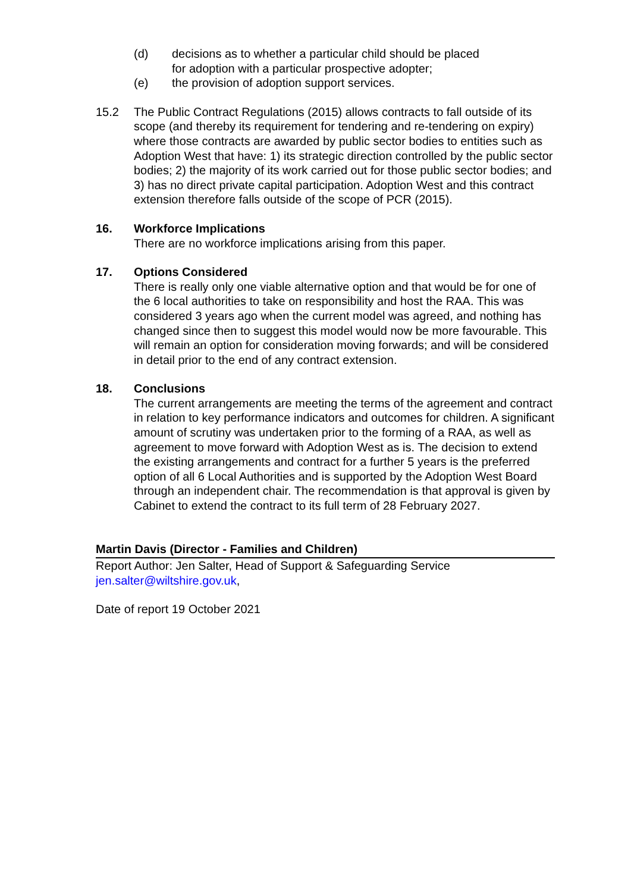(d) decisions as to whether a particular child should be placed
for adoption with a particular prospective adopter;
(e) the provision of adoption support services.
15.2 The Public Contract Regulations (2015) allows contracts to fall outside of its scope (and thereby its requirement for tendering and re-tendering on expiry) where those contracts are awarded by public sector bodies to entities such as Adoption West that have: 1) its strategic direction controlled by the public sector bodies; 2) the majority of its work carried out for those public sector bodies; and 3) has no direct private capital participation. Adoption West and this contract extension therefore falls outside of the scope of PCR (2015).
16. Workforce Implications
There are no workforce implications arising from this paper.
17. Options Considered
There is really only one viable alternative option and that would be for one of the 6 local authorities to take on responsibility and host the RAA. This was considered 3 years ago when the current model was agreed, and nothing has changed since then to suggest this model would now be more favourable. This will remain an option for consideration moving forwards; and will be considered in detail prior to the end of any contract extension.
18. Conclusions
The current arrangements are meeting the terms of the agreement and contract in relation to key performance indicators and outcomes for children. A significant amount of scrutiny was undertaken prior to the forming of a RAA, as well as agreement to move forward with Adoption West as is. The decision to extend the existing arrangements and contract for a further 5 years is the preferred option of all 6 Local Authorities and is supported by the Adoption West Board through an independent chair. The recommendation is that approval is given by Cabinet to extend the contract to its full term of 28 February 2027.
Martin Davis (Director - Families and Children)
Report Author: Jen Salter, Head of Support & Safeguarding Service
jen.salter@wiltshire.gov.uk,
Date of report 19 October 2021